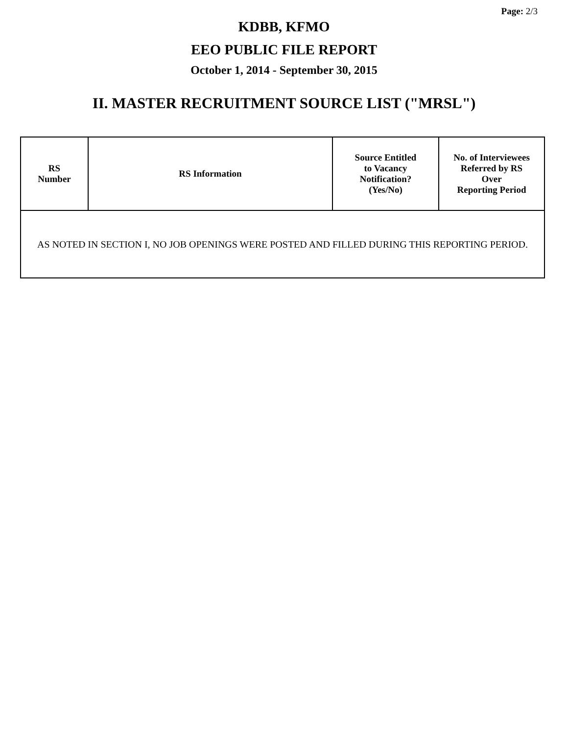Page: 2/3
KDBB, KFMO
EEO PUBLIC FILE REPORT
October 1, 2014 - September 30, 2015
II. MASTER RECRUITMENT SOURCE LIST ("MRSL")
| RS Number | RS Information | Source Entitled to Vacancy Notification? (Yes/No) | No. of Interviewees Referred by RS Over Reporting Period |
| --- | --- | --- | --- |
| AS NOTED IN SECTION I, NO JOB OPENINGS WERE POSTED AND FILLED DURING THIS REPORTING PERIOD. | | | |